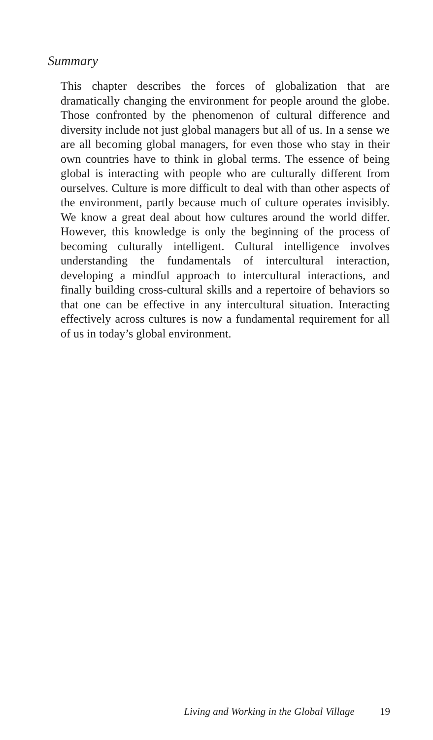Summary
This chapter describes the forces of globalization that are dramatically changing the environment for people around the globe. Those confronted by the phenomenon of cultural difference and diversity include not just global managers but all of us. In a sense we are all becoming global managers, for even those who stay in their own countries have to think in global terms. The essence of being global is interacting with people who are culturally different from ourselves. Culture is more difficult to deal with than other aspects of the environment, partly because much of culture operates invisibly. We know a great deal about how cultures around the world differ. However, this knowledge is only the beginning of the process of becoming culturally intelligent. Cultural intelligence involves understanding the fundamentals of intercultural interaction, developing a mindful approach to intercultural interactions, and finally building cross-cultural skills and a repertoire of behaviors so that one can be effective in any intercultural situation. Interacting effectively across cultures is now a fundamental requirement for all of us in today’s global environment.
Living and Working in the Global Village 19